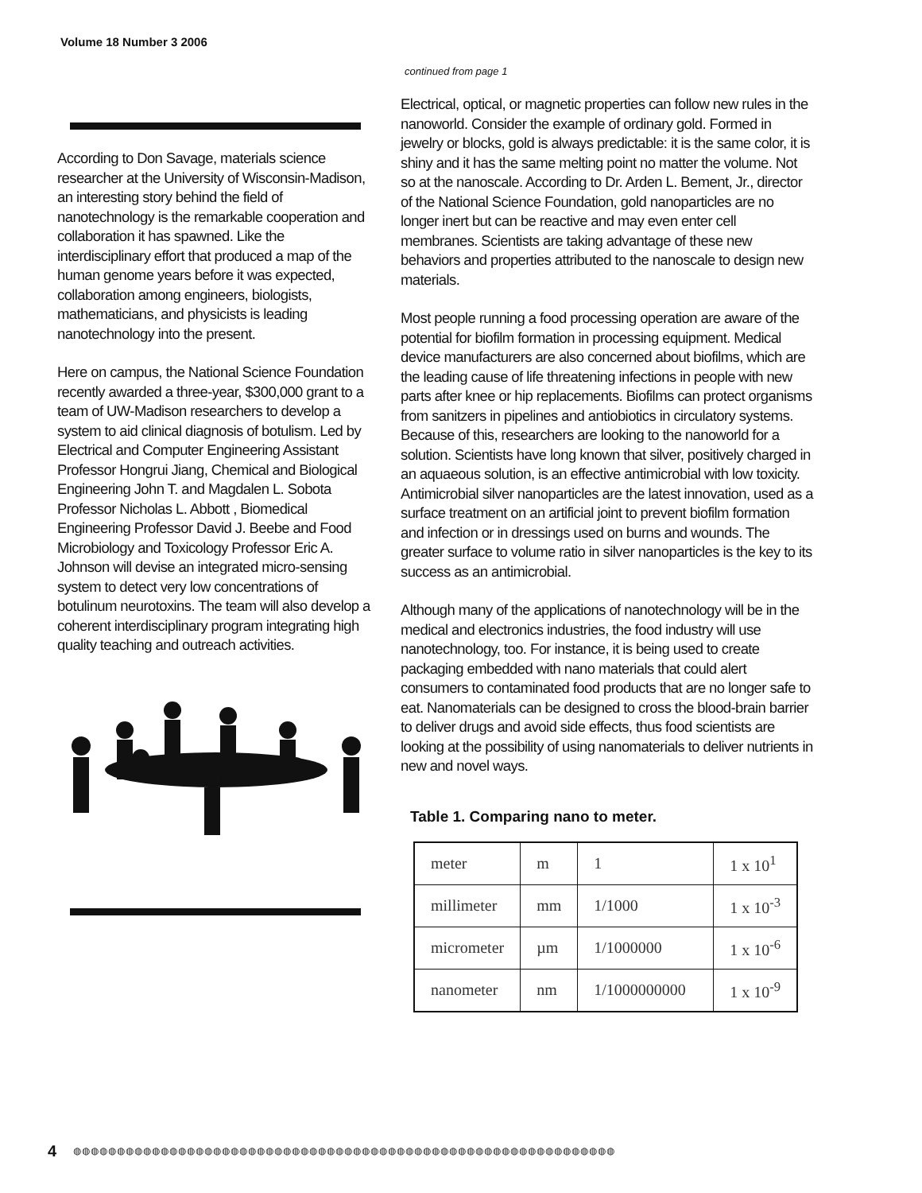Volume 18 Number 3 2006
According to Don Savage, materials science researcher at the University of Wisconsin-Madison, an interesting story behind the field of nanotechnology is the remarkable cooperation and collaboration it has spawned. Like the interdisciplinary effort that produced a map of the human genome years before it was expected, collaboration among engineers, biologists, mathematicians, and physicists is leading nanotechnology into the present.
Here on campus, the National Science Foundation recently awarded a three-year, $300,000 grant to a team of UW-Madison researchers to develop a system to aid clinical diagnosis of botulism. Led by Electrical and Computer Engineering Assistant Professor Hongrui Jiang, Chemical and Biological Engineering John T. and Magdalen L. Sobota Professor Nicholas L. Abbott , Biomedical Engineering Professor David J. Beebe and Food Microbiology and Toxicology Professor Eric A. Johnson will devise an integrated micro-sensing system to detect very low concentrations of botulinum neurotoxins. The team will also develop a coherent interdisciplinary program integrating high quality teaching and outreach activities.
continued from page 1
Electrical, optical, or magnetic properties can follow new rules in the nanoworld. Consider the example of ordinary gold. Formed in jewelry or blocks, gold is always predictable: it is the same color, it is shiny and it has the same melting point no matter the volume. Not so at the nanoscale. According to Dr. Arden L. Bement, Jr., director of the National Science Foundation, gold nanoparticles are no longer inert but can be reactive and may even enter cell membranes. Scientists are taking advantage of these new behaviors and properties attributed to the nanoscale to design new materials.
Most people running a food processing operation are aware of the potential for biofilm formation in processing equipment. Medical device manufacturers are also concerned about biofilms, which are the leading cause of life threatening infections in people with new parts after knee or hip replacements. Biofilms can protect organisms from sanitzers in pipelines and antiobiotics in circulatory systems. Because of this, researchers are looking to the nanoworld for a solution. Scientists have long known that silver, positively charged in an aquaeous solution, is an effective antimicrobial with low toxicity. Antimicrobial silver nanoparticles are the latest innovation, used as a surface treatment on an artificial joint to prevent biofilm formation and infection or in dressings used on burns and wounds. The greater surface to volume ratio in silver nanoparticles is the key to its success as an antimicrobial.
Although many of the applications of nanotechnology will be in the medical and electronics industries, the food industry will use nanotechnology, too. For instance, it is being used to create packaging embedded with nano materials that could alert consumers to contaminated food products that are no longer safe to eat. Nanomaterials can be designed to cross the blood-brain barrier to deliver drugs and avoid side effects, thus food scientists are looking at the possibility of using nanomaterials to deliver nutrients in new and novel ways.
Table 1. Comparing nano to meter.
| meter | m | 1 | 1 x 10<sup>1</sup> |
| millimeter | mm | 1/1000 | 1 x 10<sup>-3</sup> |
| micrometer | µm | 1/1000000 | 1 x 10<sup>-6</sup> |
| nanometer | nm | 1/1000000000 | 1 x 10<sup>-9</sup> |
4 ◍◍◍◍◍◍◍◍◍◍◍◍◍◍◍◍◍◍◍◍◍◍◍◍◍◍◍◍◍◍◍◍◍◍◍◍◍◍◍◍◍◍◍◍◍◍◍◍◍◍◍◍◍◍◍◍◍◍◍◍◍◍